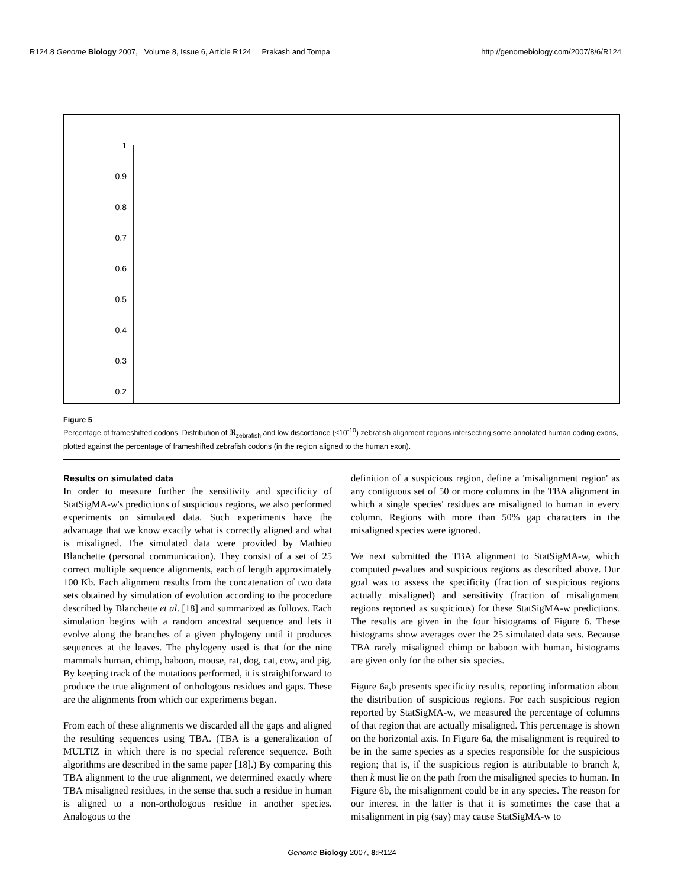R124.8 Genome Biology 2007, Volume 8, Issue 6, Article R124 Prakash and Tompa http://genomebiology.com/2007/8/6/R124
1
0.9
0.8
0.7
0.6
0.5
0.4
0.3
0.2
Figure 5
Percentage of frameshifted codons. Distribution of ℜ<sub>zebrafish</sub> and low discordance (≤10<sup>-10</sup>) zebrafish alignment regions intersecting some annotated human coding exons, plotted against the percentage of frameshifted zebrafish codons (in the region aligned to the human exon).
Results on simulated data
In order to measure further the sensitivity and specificity of StatSigMA-w's predictions of suspicious regions, we also performed experiments on simulated data. Such experiments have the advantage that we know exactly what is correctly aligned and what is misaligned. The simulated data were provided by Mathieu Blanchette (personal communication). They consist of a set of 25 correct multiple sequence alignments, each of length approximately 100 Kb. Each alignment results from the concatenation of two data sets obtained by simulation of evolution according to the procedure described by Blanchette et al. [18] and summarized as follows. Each simulation begins with a random ancestral sequence and lets it evolve along the branches of a given phylogeny until it produces sequences at the leaves. The phylogeny used is that for the nine mammals human, chimp, baboon, mouse, rat, dog, cat, cow, and pig. By keeping track of the mutations performed, it is straightforward to produce the true alignment of orthologous residues and gaps. These are the alignments from which our experiments began.
From each of these alignments we discarded all the gaps and aligned the resulting sequences using TBA. (TBA is a generalization of MULTIZ in which there is no special reference sequence. Both algorithms are described in the same paper [18].) By comparing this TBA alignment to the true alignment, we determined exactly where TBA misaligned residues, in the sense that such a residue in human is aligned to a non-orthologous residue in another species. Analogous to the
definition of a suspicious region, define a 'misalignment region' as any contiguous set of 50 or more columns in the TBA alignment in which a single species' residues are misaligned to human in every column. Regions with more than 50% gap characters in the misaligned species were ignored.
We next submitted the TBA alignment to StatSigMA-w, which computed p-values and suspicious regions as described above. Our goal was to assess the specificity (fraction of suspicious regions actually misaligned) and sensitivity (fraction of misalignment regions reported as suspicious) for these StatSigMA-w predictions. The results are given in the four histograms of Figure 6. These histograms show averages over the 25 simulated data sets. Because TBA rarely misaligned chimp or baboon with human, histograms are given only for the other six species.
Figure 6a,b presents specificity results, reporting information about the distribution of suspicious regions. For each suspicious region reported by StatSigMA-w, we measured the percentage of columns of that region that are actually misaligned. This percentage is shown on the horizontal axis. In Figure 6a, the misalignment is required to be in the same species as a species responsible for the suspicious region; that is, if the suspicious region is attributable to branch k, then k must lie on the path from the misaligned species to human. In Figure 6b, the misalignment could be in any species. The reason for our interest in the latter is that it is sometimes the case that a misalignment in pig (say) may cause StatSigMA-w to
Genome Biology 2007, 8: R124